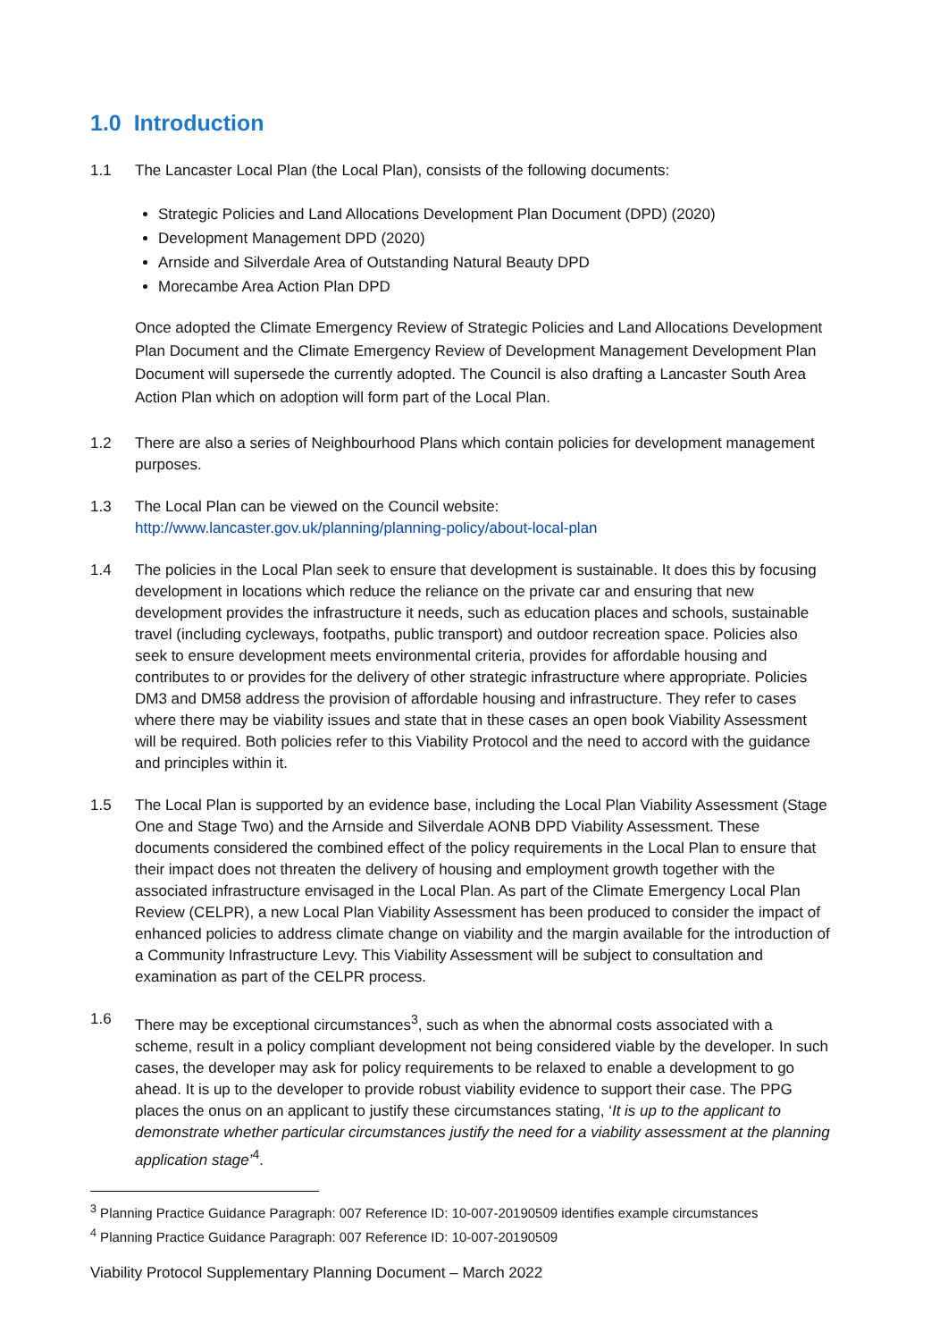1.0 Introduction
1.1 The Lancaster Local Plan (the Local Plan), consists of the following documents:
Strategic Policies and Land Allocations Development Plan Document (DPD) (2020)
Development Management DPD (2020)
Arnside and Silverdale Area of Outstanding Natural Beauty DPD
Morecambe Area Action Plan DPD
Once adopted the Climate Emergency Review of Strategic Policies and Land Allocations Development Plan Document and the Climate Emergency Review of Development Management Development Plan Document will supersede the currently adopted. The Council is also drafting a Lancaster South Area Action Plan which on adoption will form part of the Local Plan.
1.2 There are also a series of Neighbourhood Plans which contain policies for development management purposes.
1.3 The Local Plan can be viewed on the Council website:
http://www.lancaster.gov.uk/planning/planning-policy/about-local-plan
1.4 The policies in the Local Plan seek to ensure that development is sustainable. It does this by focusing development in locations which reduce the reliance on the private car and ensuring that new development provides the infrastructure it needs, such as education places and schools, sustainable travel (including cycleways, footpaths, public transport) and outdoor recreation space. Policies also seek to ensure development meets environmental criteria, provides for affordable housing and contributes to or provides for the delivery of other strategic infrastructure where appropriate. Policies DM3 and DM58 address the provision of affordable housing and infrastructure. They refer to cases where there may be viability issues and state that in these cases an open book Viability Assessment will be required. Both policies refer to this Viability Protocol and the need to accord with the guidance and principles within it.
1.5 The Local Plan is supported by an evidence base, including the Local Plan Viability Assessment (Stage One and Stage Two) and the Arnside and Silverdale AONB DPD Viability Assessment. These documents considered the combined effect of the policy requirements in the Local Plan to ensure that their impact does not threaten the delivery of housing and employment growth together with the associated infrastructure envisaged in the Local Plan. As part of the Climate Emergency Local Plan Review (CELPR), a new Local Plan Viability Assessment has been produced to consider the impact of enhanced policies to address climate change on viability and the margin available for the introduction of a Community Infrastructure Levy. This Viability Assessment will be subject to consultation and examination as part of the CELPR process.
1.6 There may be exceptional circumstances<sup>3</sup>, such as when the abnormal costs associated with a scheme, result in a policy compliant development not being considered viable by the developer. In such cases, the developer may ask for policy requirements to be relaxed to enable a development to go ahead. It is up to the developer to provide robust viability evidence to support their case. The PPG places the onus on an applicant to justify these circumstances stating, ‘It is up to the applicant to demonstrate whether particular circumstances justify the need for a viability assessment at the planning application stage’<sup>4</sup>.
<sup>3</sup> Planning Practice Guidance Paragraph: 007 Reference ID: 10-007-20190509 identifies example circumstances
<sup>4</sup> Planning Practice Guidance Paragraph: 007 Reference ID: 10-007-20190509
Viability Protocol Supplementary Planning Document – March 2022